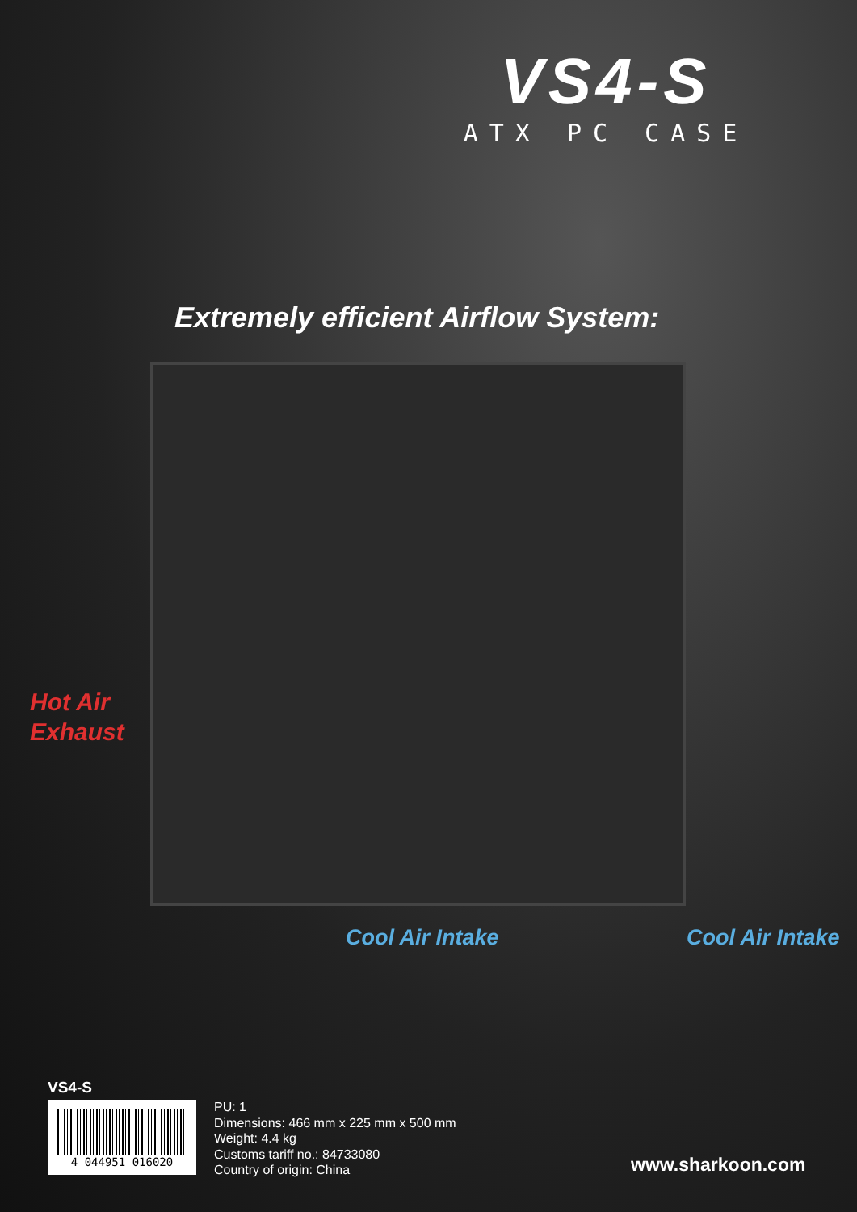VS4-S
ATX PC CASE
Extremely efficient Airflow System:
Hot Air
Exhaust
Cool Air Intake Cool Air Intake
VS4-S
4 044951 016020
PU: 1
Dimensions: 466 mm x 225 mm x 500 mm
Weight: 4.4 kg
Customs tariff no.: 84733080
Country of origin: China
www.sharkoon.com